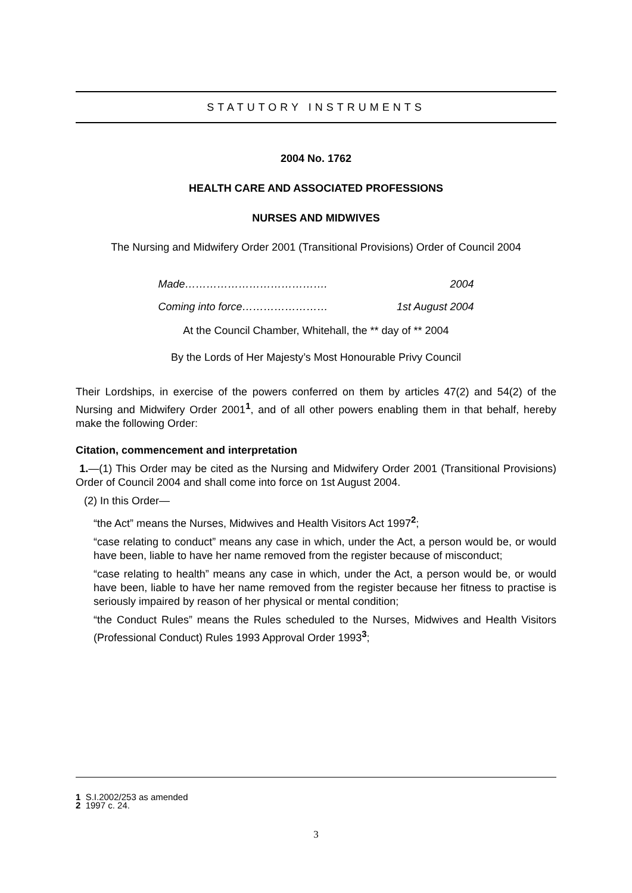STATUTORY INSTRUMENTS
2004 No. 1762
HEALTH CARE AND ASSOCIATED PROFESSIONS
NURSES AND MIDWIVES
The Nursing and Midwifery Order 2001 (Transitional Provisions) Order of Council 2004
Made…………………………………. 2004
Coming into force…………………… 1st August 2004
At the Council Chamber, Whitehall, the ** day of ** 2004
By the Lords of Her Majesty’s Most Honourable Privy Council
Their Lordships, in exercise of the powers conferred on them by articles 47(2) and 54(2) of the Nursing and Midwifery Order 2001<sup>1</sup>, and of all other powers enabling them in that behalf, hereby make the following Order:
Citation, commencement and interpretation
1.—(1) This Order may be cited as the Nursing and Midwifery Order 2001 (Transitional Provisions) Order of Council 2004 and shall come into force on 1st August 2004.
(2) In this Order—
“the Act” means the Nurses, Midwives and Health Visitors Act 1997<sup>2</sup>;
“case relating to conduct” means any case in which, under the Act, a person would be, or would have been, liable to have her name removed from the register because of misconduct;
“case relating to health” means any case in which, under the Act, a person would be, or would have been, liable to have her name removed from the register because her fitness to practise is seriously impaired by reason of her physical or mental condition;
“the Conduct Rules” means the Rules scheduled to the Nurses, Midwives and Health Visitors (Professional Conduct) Rules 1993 Approval Order 1993<sup>3</sup>;
1 S.I.2002/253 as amended
2 1997 c. 24.
3